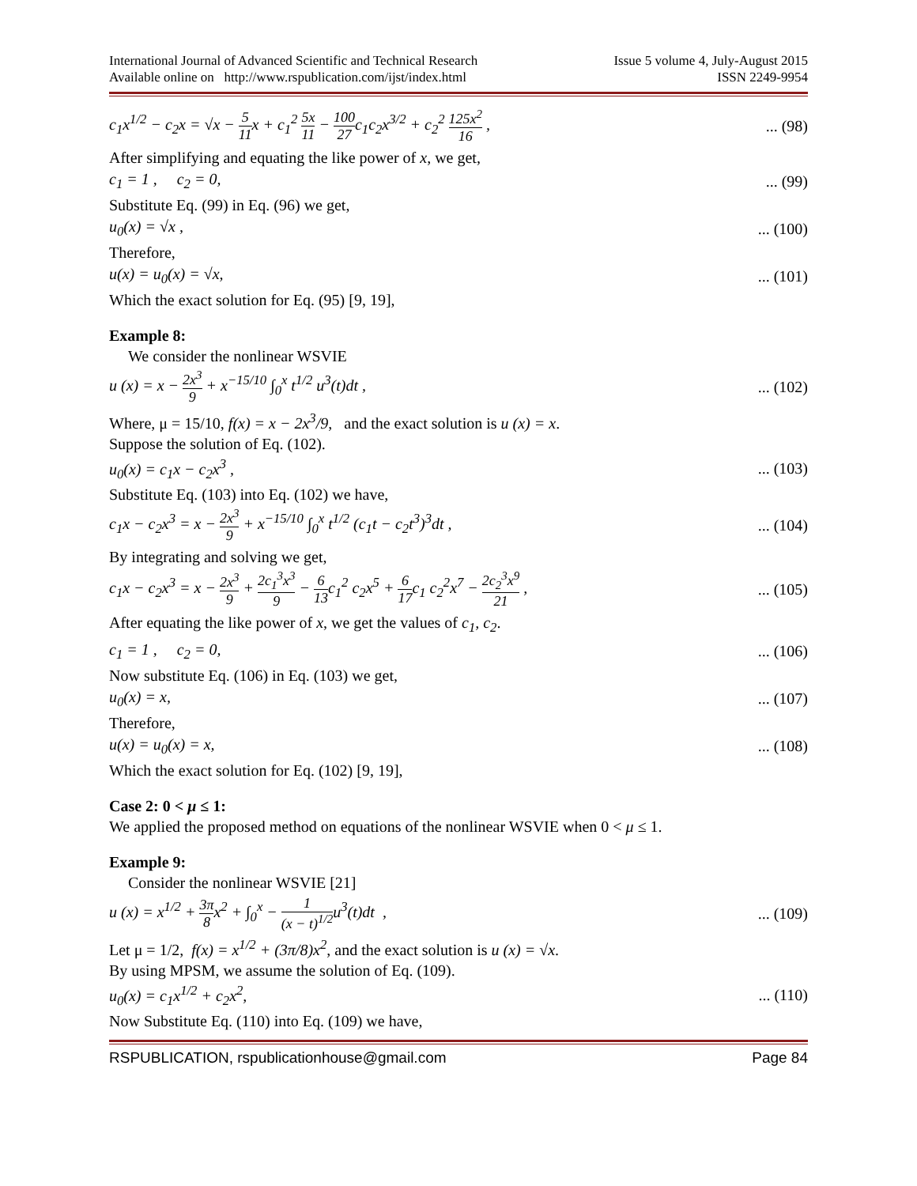International Journal of Advanced Scientific and Technical Research
Available online on http://www.rspublication.com/ijst/index.html
Issue 5 volume 4, July-August 2015
ISSN 2249-9954
c<sub>1</sub>x<sup>1/2</sup> − c<sub>2</sub>x = √x − 5 11x + c<sub>1</sub><sup>2</sup> 5x 11 − 100 27c<sub>1</sub>c<sub>2</sub>x<sup>3/2</sup> + c<sub>2</sub><sup>2</sup> 125x<sup>2</sup> 16 ,... (98)
After simplifying and equating the like power of x, we get,
c<sub>1</sub> = 1 , c<sub>2</sub> = 0,... (99)
Substitute Eq. (99) in Eq. (96) we get,
u<sub>0</sub>(x) = √x ,... (100)
Therefore,
u(x) = u<sub>0</sub>(x) = √x,... (101)
Which the exact solution for Eq. (95) [9, 19],
Example 8:
We consider the nonlinear WSVIE
u (x) = x − 2x<sup>3</sup> 9 + x<sup>−15/10</sup> ∫<sub>0</sub><sup>x</sup> t<sup>1/2</sup> u<sup>3</sup>(t)dt ,... (102)
Where, μ = 15/10, f(x) = x − 2x<sup>3</sup>/9, and the exact solution is u (x) = x.
Suppose the solution of Eq. (102).
u<sub>0</sub>(x) = c<sub>1</sub>x − c<sub>2</sub>x<sup>3</sup> ,... (103)
Substitute Eq. (103) into Eq. (102) we have,
c<sub>1</sub>x − c<sub>2</sub>x<sup>3</sup> = x − 2x<sup>3</sup> 9 + x<sup>−15/10</sup> ∫<sub>0</sub><sup>x</sup> t<sup>1/2</sup> (c<sub>1</sub>t − c<sub>2</sub>t<sup>3</sup>)<sup>3</sup>dt ,... (104)
By integrating and solving we get,
c<sub>1</sub>x − c<sub>2</sub>x<sup>3</sup> = x − 2x<sup>3</sup> 9 + 2c<sub>1</sub><sup>3</sup>x<sup>3</sup> 9 − 6 13c<sub>1</sub><sup>2</sup> c<sub>2</sub>x<sup>5</sup> + 6 17c<sub>1</sub> c<sub>2</sub><sup>2</sup>x<sup>7</sup> − 2c<sub>2</sub><sup>3</sup>x<sup>9</sup> 21 ,... (105)
After equating the like power of x, we get the values of c<sub>1</sub>, c<sub>2</sub>.
c<sub>1</sub> = 1 , c<sub>2</sub> = 0,... (106)
Now substitute Eq. (106) in Eq. (103) we get,
u<sub>0</sub>(x) = x,... (107)
Therefore,
u(x) = u<sub>0</sub>(x) = x,... (108)
Which the exact solution for Eq. (102) [9, 19],
Case 2: 0 < μ ≤ 1:
We applied the proposed method on equations of the nonlinear WSVIE when 0 < μ ≤ 1.
Example 9:
Consider the nonlinear WSVIE [21]
u (x) = x<sup>1/2</sup> + 3π 8x<sup>2</sup> + ∫<sub>0</sub><sup>x</sup> − 1 (x − t)<sup>1/2</sup>u<sup>3</sup>(t)dt ,... (109)
Let μ = 1/2, f(x) = x<sup>1/2</sup> + (3π/8)x<sup>2</sup>, and the exact solution is u (x) = √x.
By using MPSM, we assume the solution of Eq. (109).
u<sub>0</sub>(x) = c<sub>1</sub>x<sup>1/2</sup> + c<sub>2</sub>x<sup>2</sup>,... (110)
Now Substitute Eq. (110) into Eq. (109) we have,
RSPUBLICATION, rspublicationhouse@gmail.com Page 84